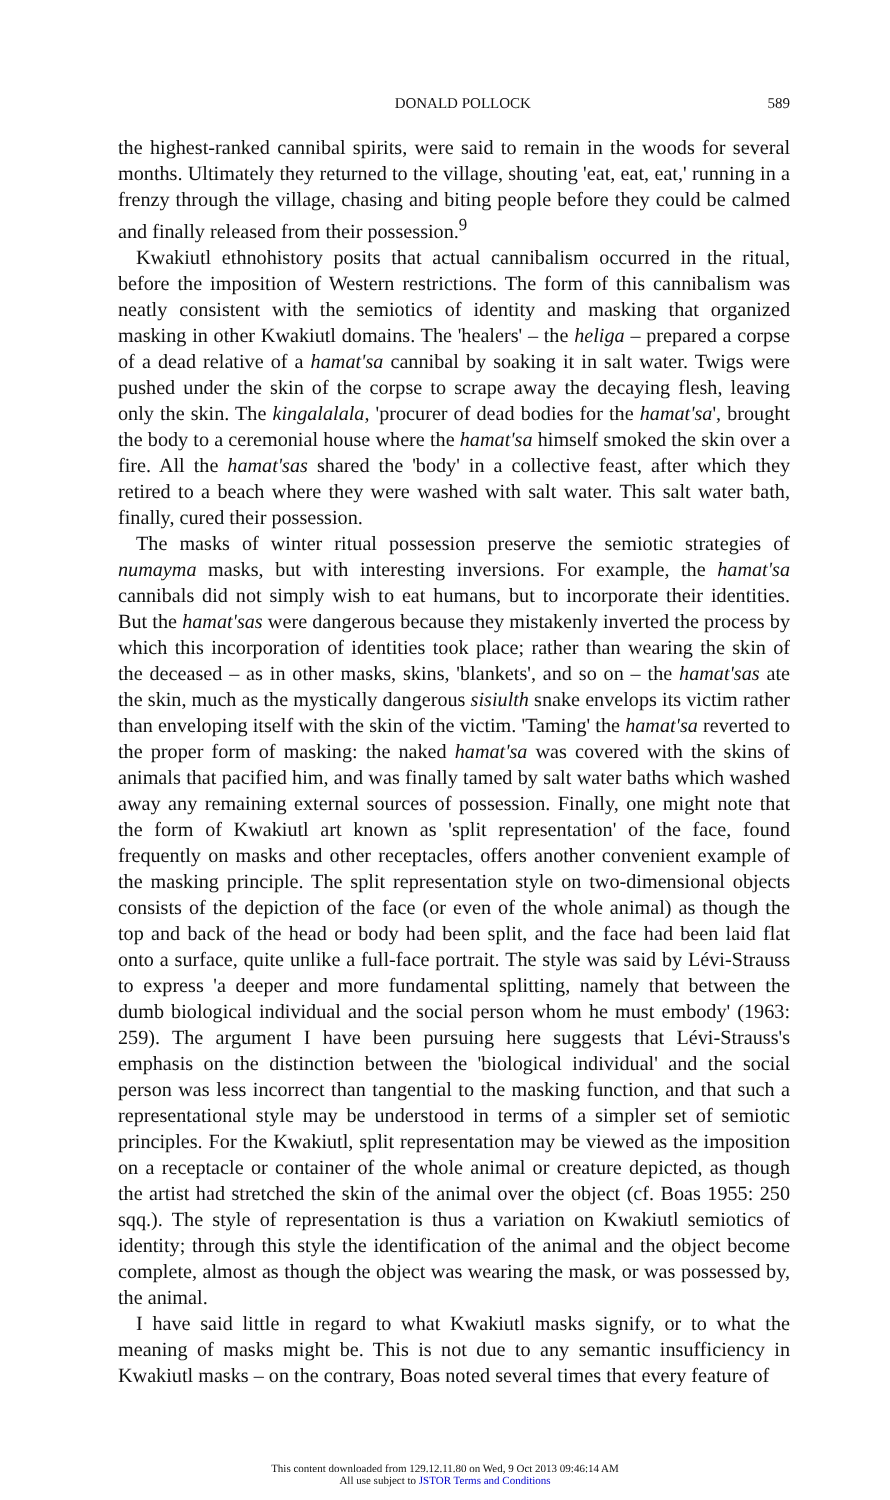DONALD POLLOCK 589
the highest-ranked cannibal spirits, were said to remain in the woods for several months. Ultimately they returned to the village, shouting 'eat, eat, eat,' running in a frenzy through the village, chasing and biting people before they could be calmed and finally released from their possession.<sup>9</sup>
Kwakiutl ethnohistory posits that actual cannibalism occurred in the ritual, before the imposition of Western restrictions. The form of this cannibalism was neatly consistent with the semiotics of identity and masking that organized masking in other Kwakiutl domains. The 'healers' – the heliga – prepared a corpse of a dead relative of a hamat'sa cannibal by soaking it in salt water. Twigs were pushed under the skin of the corpse to scrape away the decaying flesh, leaving only the skin. The kingalalala, 'procurer of dead bodies for the hamat'sa', brought the body to a ceremonial house where the hamat'sa himself smoked the skin over a fire. All the hamat'sas shared the 'body' in a collective feast, after which they retired to a beach where they were washed with salt water. This salt water bath, finally, cured their possession.
The masks of winter ritual possession preserve the semiotic strategies of numayma masks, but with interesting inversions. For example, the hamat'sa cannibals did not simply wish to eat humans, but to incorporate their identities. But the hamat'sas were dangerous because they mistakenly inverted the process by which this incorporation of identities took place; rather than wearing the skin of the deceased – as in other masks, skins, 'blankets', and so on – the hamat'sas ate the skin, much as the mystically dangerous sisiulth snake envelops its victim rather than enveloping itself with the skin of the victim. 'Taming' the hamat'sa reverted to the proper form of masking: the naked hamat'sa was covered with the skins of animals that pacified him, and was finally tamed by salt water baths which washed away any remaining external sources of possession. Finally, one might note that the form of Kwakiutl art known as 'split representation' of the face, found frequently on masks and other receptacles, offers another convenient example of the masking principle. The split representation style on two-dimensional objects consists of the depiction of the face (or even of the whole animal) as though the top and back of the head or body had been split, and the face had been laid flat onto a surface, quite unlike a full-face portrait. The style was said by Lévi-Strauss to express 'a deeper and more fundamental splitting, namely that between the dumb biological individual and the social person whom he must embody' (1963: 259). The argument I have been pursuing here suggests that Lévi-Strauss's emphasis on the distinction between the 'biological individual' and the social person was less incorrect than tangential to the masking function, and that such a representational style may be understood in terms of a simpler set of semiotic principles. For the Kwakiutl, split representation may be viewed as the imposition on a receptacle or container of the whole animal or creature depicted, as though the artist had stretched the skin of the animal over the object (cf. Boas 1955: 250 sqq.). The style of representation is thus a variation on Kwakiutl semiotics of identity; through this style the identification of the animal and the object become complete, almost as though the object was wearing the mask, or was possessed by, the animal.
I have said little in regard to what Kwakiutl masks signify, or to what the meaning of masks might be. This is not due to any semantic insufficiency in Kwakiutl masks – on the contrary, Boas noted several times that every feature of
This content downloaded from 129.12.11.80 on Wed, 9 Oct 2013 09:46:14 AM
All use subject to JSTOR Terms and Conditions